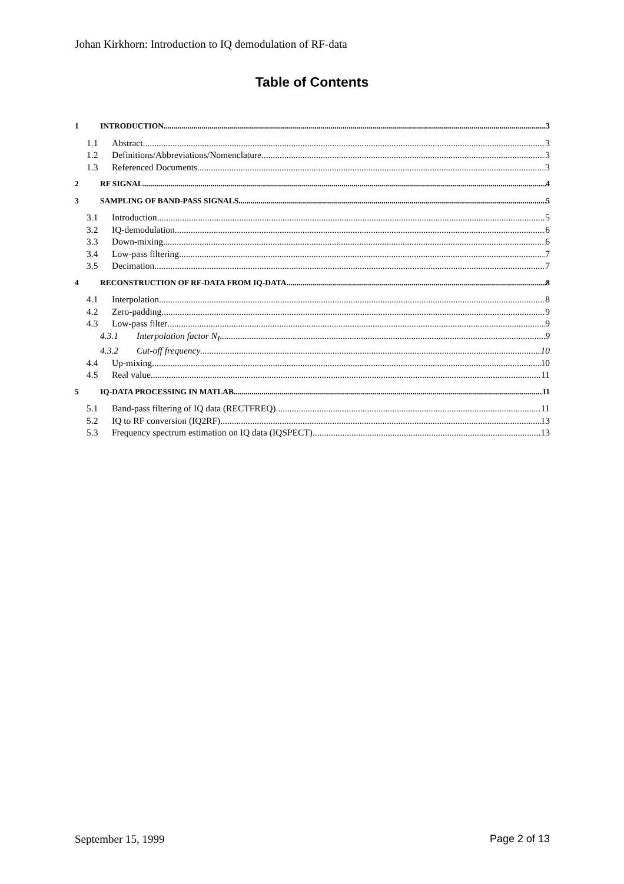Johan Kirkhorn: Introduction to IQ demodulation of RF-data
Table of Contents
1 INTRODUCTION 3
1.1 Abstract 3
1.2 Definitions/Abbreviations/Nomenclature 3
1.3 Referenced Documents 3
2 RF SIGNAL 4
3 SAMPLING OF BAND-PASS SIGNALS 5
3.1 Introduction 5
3.2 IQ-demodulation 6
3.3 Down-mixing 6
3.4 Low-pass filtering 7
3.5 Decimation 7
4 RECONSTRUCTION OF RF-DATA FROM IQ-DATA 8
4.1 Interpolation 8
4.2 Zero-padding 9
4.3 Low-pass filter 9
4.3.1 Interpolation factor N<sub>I</sub> 9
4.3.2 Cut-off frequency 10
4.4 Up-mixing 10
4.5 Real value 11
5 IQ-DATA PROCESSING IN MATLAB 11
5.1 Band-pass filtering of IQ data (RECTFREQ) 11
5.2 IQ to RF conversion (IQ2RF) 13
5.3 Frequency spectrum estimation on IQ data (IQSPECT) 13
September 15, 1999 Page 2 of 13